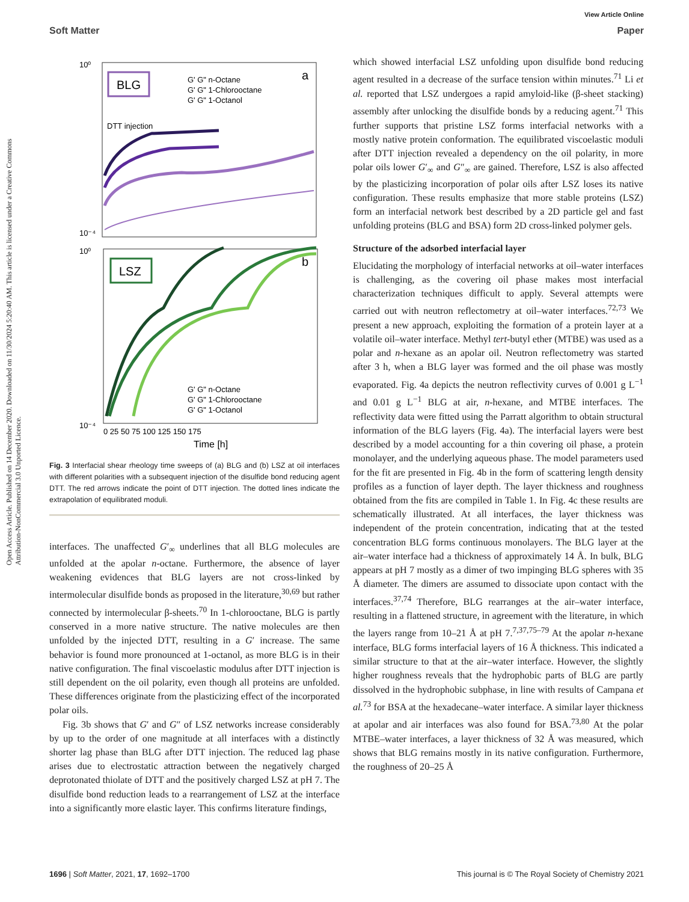Open Access Article. Published on 14 December 2020. Downloaded on 11/30/2024 5:20:40 AM. This article is licensed under a Creative Commons Attribution-NonCommercial 3.0 Unported Licence.
View Article Online
Soft Matter Paper
BLG
a
G' G" n-Octane
G' G" 1-Chlorooctane
G' G" 1-Octanol
DTT injection
10⁰
10⁻⁴
LSZ
b
G' G" n-Octane
G' G" 1-Chlorooctane
G' G" 1-Octanol
10⁰
10⁻⁴
0 25 50 75 100 125 150 175
Time [h]
Fig. 3 Interfacial shear rheology time sweeps of (a) BLG and (b) LSZ at oil interfaces with different polarities with a subsequent injection of the disulfide bond reducing agent DTT. The red arrows indicate the point of DTT injection. The dotted lines indicate the extrapolation of equilibrated moduli.
interfaces. The unaffected G′<sub>∞</sub> underlines that all BLG molecules are unfolded at the apolar n-octane. Furthermore, the absence of layer weakening evidences that BLG layers are not cross-linked by intermolecular disulfide bonds as proposed in the literature,<sup>30,69</sup> but rather connected by intermolecular β-sheets.<sup>70</sup> In 1-chlorooctane, BLG is partly conserved in a more native structure. The native molecules are then unfolded by the injected DTT, resulting in a G′ increase. The same behavior is found more pronounced at 1-octanol, as more BLG is in their native configuration. The final viscoelastic modulus after DTT injection is still dependent on the oil polarity, even though all proteins are unfolded. These differences originate from the plasticizing effect of the incorporated polar oils.
Fig. 3b shows that G′ and G″ of LSZ networks increase considerably by up to the order of one magnitude at all interfaces with a distinctly shorter lag phase than BLG after DTT injection. The reduced lag phase arises due to electrostatic attraction between the negatively charged deprotonated thiolate of DTT and the positively charged LSZ at pH 7. The disulfide bond reduction leads to a rearrangement of LSZ at the interface into a significantly more elastic layer. This confirms literature findings,
which showed interfacial LSZ unfolding upon disulfide bond reducing agent resulted in a decrease of the surface tension within minutes.<sup>71</sup> Li et al. reported that LSZ undergoes a rapid amyloid-like (β-sheet stacking) assembly after unlocking the disulfide bonds by a reducing agent.<sup>71</sup> This further supports that pristine LSZ forms interfacial networks with a mostly native protein conformation. The equilibrated viscoelastic moduli after DTT injection revealed a dependency on the oil polarity, in more polar oils lower G′<sub>∞</sub> and G″<sub>∞</sub> are gained. Therefore, LSZ is also affected by the plasticizing incorporation of polar oils after LSZ loses its native configuration. These results emphasize that more stable proteins (LSZ) form an interfacial network best described by a 2D particle gel and fast unfolding proteins (BLG and BSA) form 2D cross-linked polymer gels.
Structure of the adsorbed interfacial layer
Elucidating the morphology of interfacial networks at oil–water interfaces is challenging, as the covering oil phase makes most interfacial characterization techniques difficult to apply. Several attempts were carried out with neutron reflectometry at oil–water interfaces.<sup>72,73</sup> We present a new approach, exploiting the formation of a protein layer at a volatile oil–water interface. Methyl tert-butyl ether (MTBE) was used as a polar and n-hexane as an apolar oil. Neutron reflectometry was started after 3 h, when a BLG layer was formed and the oil phase was mostly evaporated. Fig. 4a depicts the neutron reflectivity curves of 0.001 g L<sup>−1</sup> and 0.01 g L<sup>−1</sup> BLG at air, n-hexane, and MTBE interfaces. The reflectivity data were fitted using the Parratt algorithm to obtain structural information of the BLG layers (Fig. 4a). The interfacial layers were best described by a model accounting for a thin covering oil phase, a protein monolayer, and the underlying aqueous phase. The model parameters used for the fit are presented in Fig. 4b in the form of scattering length density profiles as a function of layer depth. The layer thickness and roughness obtained from the fits are compiled in Table 1. In Fig. 4c these results are schematically illustrated. At all interfaces, the layer thickness was independent of the protein concentration, indicating that at the tested concentration BLG forms continuous monolayers. The BLG layer at the air–water interface had a thickness of approximately 14 Å. In bulk, BLG appears at pH 7 mostly as a dimer of two impinging BLG spheres with 35 Å diameter. The dimers are assumed to dissociate upon contact with the interfaces.<sup>37,74</sup> Therefore, BLG rearranges at the air–water interface, resulting in a flattened structure, in agreement with the literature, in which the layers range from 10–21 Å at pH 7.<sup>7,37,75–79</sup> At the apolar n-hexane interface, BLG forms interfacial layers of 16 Å thickness. This indicated a similar structure to that at the air–water interface. However, the slightly higher roughness reveals that the hydrophobic parts of BLG are partly dissolved in the hydrophobic subphase, in line with results of Campana et al.<sup>73</sup> for BSA at the hexadecane–water interface. A similar layer thickness at apolar and air interfaces was also found for BSA.<sup>73,80</sup> At the polar MTBE–water interfaces, a layer thickness of 32 Å was measured, which shows that BLG remains mostly in its native configuration. Furthermore, the roughness of 20–25 Å
1696 | Soft Matter, 2021, 17, 1692–1700 This journal is © The Royal Society of Chemistry 2021